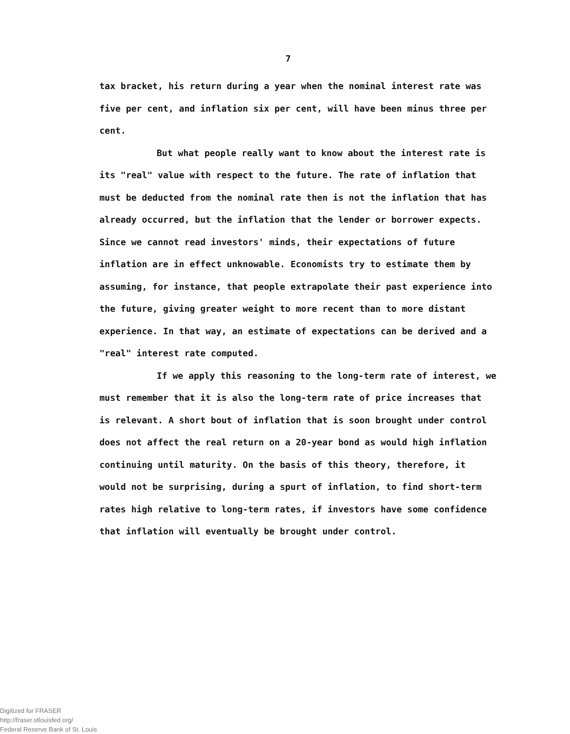7
tax bracket, his return during a year when the nominal interest rate was five per cent, and inflation six per cent, will have been minus three per cent.
But what people really want to know about the interest rate is its "real" value with respect to the future. The rate of inflation that must be deducted from the nominal rate then is not the inflation that has already occurred, but the inflation that the lender or borrower expects. Since we cannot read investors' minds, their expectations of future inflation are in effect unknowable. Economists try to estimate them by assuming, for instance, that people extrapolate their past experience into the future, giving greater weight to more recent than to more distant experience. In that way, an estimate of expectations can be derived and a "real" interest rate computed.
If we apply this reasoning to the long-term rate of interest, we must remember that it is also the long-term rate of price increases that is relevant. A short bout of inflation that is soon brought under control does not affect the real return on a 20-year bond as would high inflation continuing until maturity. On the basis of this theory, therefore, it would not be surprising, during a spurt of inflation, to find short-term rates high relative to long-term rates, if investors have some confidence that inflation will eventually be brought under control.
Digitized for FRASER
http://fraser.stlouisfed.org/
Federal Reserve Bank of St. Louis